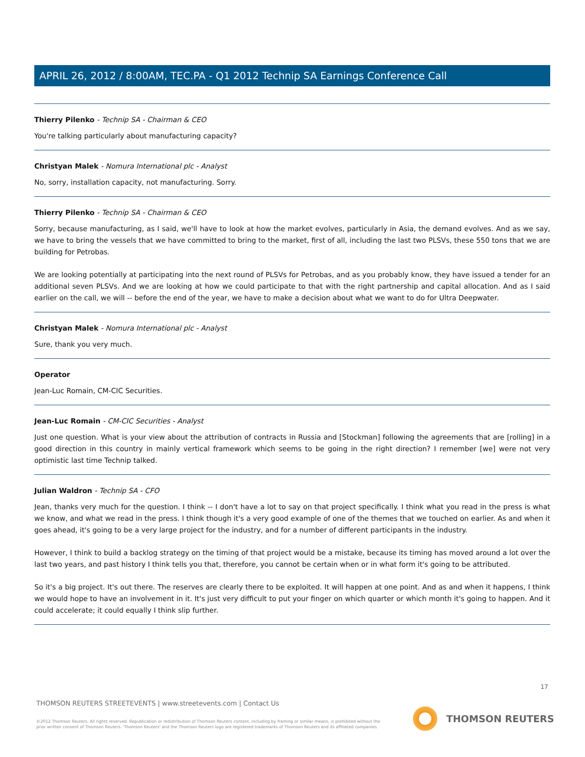APRIL 26, 2012 / 8:00AM, TEC.PA - Q1 2012 Technip SA Earnings Conference Call
Thierry Pilenko - Technip SA - Chairman & CEO
You're talking particularly about manufacturing capacity?
Christyan Malek - Nomura International plc - Analyst
No, sorry, installation capacity, not manufacturing. Sorry.
Thierry Pilenko - Technip SA - Chairman & CEO
Sorry, because manufacturing, as I said, we'll have to look at how the market evolves, particularly in Asia, the demand evolves. And as we say, we have to bring the vessels that we have committed to bring to the market, first of all, including the last two PLSVs, these 550 tons that we are building for Petrobas.
We are looking potentially at participating into the next round of PLSVs for Petrobas, and as you probably know, they have issued a tender for an additional seven PLSVs. And we are looking at how we could participate to that with the right partnership and capital allocation. And as I said earlier on the call, we will -- before the end of the year, we have to make a decision about what we want to do for Ultra Deepwater.
Christyan Malek - Nomura International plc - Analyst
Sure, thank you very much.
Operator
Jean-Luc Romain, CM-CIC Securities.
Jean-Luc Romain - CM-CIC Securities - Analyst
Just one question. What is your view about the attribution of contracts in Russia and [Stockman] following the agreements that are [rolling] in a good direction in this country in mainly vertical framework which seems to be going in the right direction? I remember [we] were not very optimistic last time Technip talked.
Julian Waldron - Technip SA - CFO
Jean, thanks very much for the question. I think -- I don't have a lot to say on that project specifically. I think what you read in the press is what we know, and what we read in the press. I think though it's a very good example of one of the themes that we touched on earlier. As and when it goes ahead, it's going to be a very large project for the industry, and for a number of different participants in the industry.
However, I think to build a backlog strategy on the timing of that project would be a mistake, because its timing has moved around a lot over the last two years, and past history I think tells you that, therefore, you cannot be certain when or in what form it's going to be attributed.
So it's a big project. It's out there. The reserves are clearly there to be exploited. It will happen at one point. And as and when it happens, I think we would hope to have an involvement in it. It's just very difficult to put your finger on which quarter or which month it's going to happen. And it could accelerate; it could equally I think slip further.
17
THOMSON REUTERS STREETEVENTS | www.streetevents.com | Contact Us
©2012 Thomson Reuters. All rights reserved. Republication or redistribution of Thomson Reuters content, including by framing or similar means, is prohibited without the prior written consent of Thomson Reuters. 'Thomson Reuters' and the Thomson Reuters logo are registered trademarks of Thomson Reuters and its affiliated companies.
THOMSON REUTERS